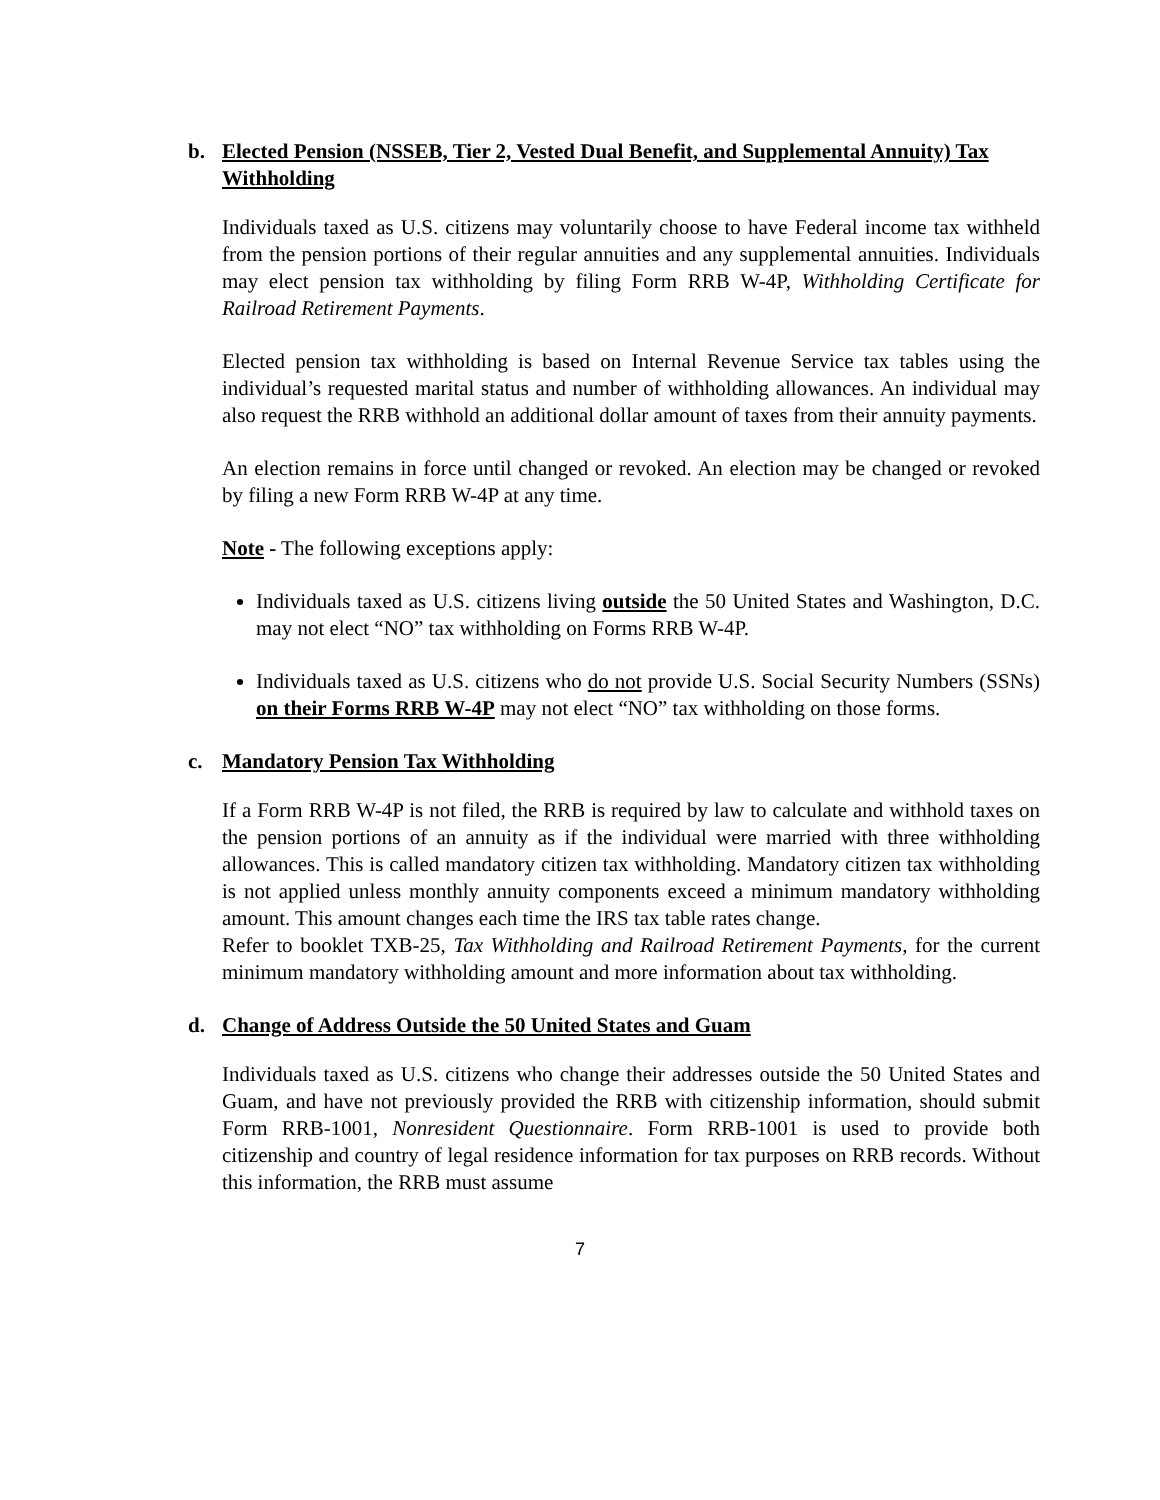b. Elected Pension (NSSEB, Tier 2, Vested Dual Benefit, and Supplemental Annuity) Tax Withholding
Individuals taxed as U.S. citizens may voluntarily choose to have Federal income tax withheld from the pension portions of their regular annuities and any supplemental annuities. Individuals may elect pension tax withholding by filing Form RRB W-4P, Withholding Certificate for Railroad Retirement Payments.
Elected pension tax withholding is based on Internal Revenue Service tax tables using the individual’s requested marital status and number of withholding allowances. An individual may also request the RRB withhold an additional dollar amount of taxes from their annuity payments.
An election remains in force until changed or revoked. An election may be changed or revoked by filing a new Form RRB W-4P at any time.
Note - The following exceptions apply:
Individuals taxed as U.S. citizens living outside the 50 United States and Washington, D.C. may not elect “NO” tax withholding on Forms RRB W-4P.
Individuals taxed as U.S. citizens who do not provide U.S. Social Security Numbers (SSNs) on their Forms RRB W-4P may not elect “NO” tax withholding on those forms.
c. Mandatory Pension Tax Withholding
If a Form RRB W-4P is not filed, the RRB is required by law to calculate and withhold taxes on the pension portions of an annuity as if the individual were married with three withholding allowances. This is called mandatory citizen tax withholding. Mandatory citizen tax withholding is not applied unless monthly annuity components exceed a minimum mandatory withholding amount. This amount changes each time the IRS tax table rates change.
Refer to booklet TXB-25, Tax Withholding and Railroad Retirement Payments, for the current minimum mandatory withholding amount and more information about tax withholding.
d. Change of Address Outside the 50 United States and Guam
Individuals taxed as U.S. citizens who change their addresses outside the 50 United States and Guam, and have not previously provided the RRB with citizenship information, should submit Form RRB-1001, Nonresident Questionnaire. Form RRB-1001 is used to provide both citizenship and country of legal residence information for tax purposes on RRB records. Without this information, the RRB must assume
7